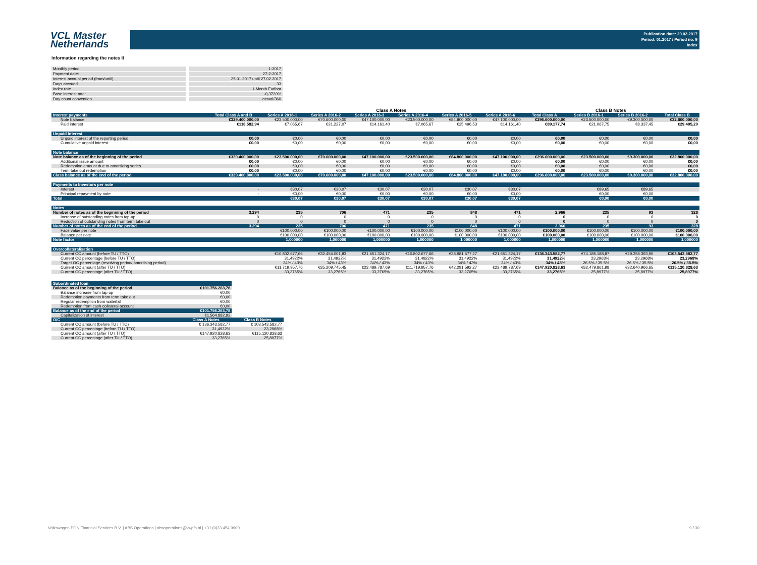VCL Master
Netherlands
Publication date: 20.02.2017
Period: 01.2017 / Period no. 9
Index
Information regarding the notes II
| Monthly period: | 1-2017 |
| Payment date: | 27-2-2017 |
| Interest accrual period (from/until) | 25.01.2017 until 27.02.2017 |
| Days accrued | 33 |
| Index rate | 1-Month Euribor |
| Base interest rate: | -0,3720% |
| Day count convention | actual/360 |
| | | Class A Notes | | | | | | | Class B Notes | | |
| Interest payments | Total Class A and B | Series A 2016-1 | Series A 2016-2 | Series A 2016-3 | Series A 2016-4 | Series A 2016-5 | Series A 2016-6 | Total Class A | Series B 2016-1 | Series B 2016-2 | Total Class B |
| Note balance | €329.400.000,00 | €23.500.000,00 | €70.600.000,00 | €47.100.000,00 | €23.500.000,00 | €84.800.000,00 | €47.100.000,00 | €296.600.000,00 | €23.500.000,00 | €9.300.000,00 | €32.800.000,00 |
| Paid interest | €118.582,94 | €7.065,67 | €21.227,07 | €14.161,40 | €7.065,67 | €25.496,53 | €14.161,40 | €89.177,74 | €21.067,75 | €8.337,45 | €29.405,20 |
| Unpaid Interest | | | | | | | | | | | |
| Unpaid interest of the reporting period | €0,00 | €0,00 | €0,00 | €0,00 | €0,00 | €0,00 | €0,00 | €0,00 | €0,00 | €0,00 | €0,00 |
| Cumulative unpaid interest | €0,00 | €0,00 | €0,00 | €0,00 | €0,00 | €0,00 | €0,00 | €0,00 | €0,00 | €0,00 | €0,00 |
| Note balance | | | | | | | | | | | |
| Note balance as of the beginning of the period | €329.400.000,00 | €23.500.000,00 | €70.600.000,00 | €47.100.000,00 | €23.500.000,00 | €84.800.000,00 | €47.100.000,00 | €296.600.000,00 | €23.500.000,00 | €9.300.000,00 | €32.800.000,00 |
| Additional issue amount | €0,00 | €0,00 | €0,00 | €0,00 | €0,00 | €0,00 | €0,00 | €0,00 | €0,00 | €0,00 | €0,00 |
| Redemption amount due to amortizing series | €0,00 | €0,00 | €0,00 | €0,00 | €0,00 | €0,00 | €0,00 | €0,00 | €0,00 | €0,00 | €0,00 |
| Term take out redemption | €0,00 | €0,00 | €0,00 | €0,00 | €0,00 | €0,00 | €0,00 | €0,00 | €0,00 | €0,00 | €0,00 |
| Class balance as of the end of the period | €329.400.000,00 | €23.500.000,00 | €70.600.000,00 | €47.100.000,00 | €23.500.000,00 | €84.800.000,00 | €47.100.000,00 | €296.600.000,00 | €23.500.000,00 | €9.300.000,00 | €32.800.000,00 |
| Payments to Investors per note | | | | | | | | | | | |
| Interest | - | €30,07 | €30,07 | €30,07 | €30,07 | €30,07 | €30,07 | | €89,65 | €89,65 | |
| Principal repayment by note | - | €0,00 | €0,00 | €0,00 | €0,00 | €0,00 | €0,00 | | €0,00 | €0,00 | |
| Total | | €30,07 | €30,07 | €30,07 | €30,07 | €30,07 | €30,07 | | €0,00 | €0,00 | |
| Notes | | | | | | | | | | | |
| Number of notes as of the beginning of the period | 3.294 | 235 | 706 | 471 | 235 | 848 | 471 | 2.966 | 235 | 93 | 328 |
| Increase of outstanding notes from tap-up | 0 | 0 | 0 | 0 | 0 | 0 | 0 | 0 | 0 | 0 | 0 |
| Reduction of outstanding notes from term take out | 0 | 0 | 0 | 0 | 0 | 0 | 0 | 0 | 0 | 0 | 0 |
| Number of notes as of the end of the period | 3.294 | 235 | 706 | 471 | 235 | 848 | 471 | 2.966 | 235 | 93 | 328 |
| Face value per note | | €100.000,00 | €100.000,00 | €100.000,00 | €100.000,00 | €100.000,00 | €100.000,00 | €100.000,00 | €100.000,00 | €100.000,00 | €100.000,00 |
| Balance per note | | €100.000,00 | €100.000,00 | €100.000,00 | €100.000,00 | €100.000,00 | €100.000,00 | €100.000,00 | €100.000,00 | €100.000,00 | €100.000,00 |
| Note factor | | 1,000000 | 1,000000 | 1,000000 | 1,000000 | 1,000000 | 1,000000 | 1,000000 | 1,000000 | 1,000000 | 1,000000 |
| Overcollateralisation | | | | | | | | | | | |
| Current OC amount (before TU / TTO) | | €10.802.677,66 | €32.454.001,83 | €21.651.324,17 | €10.802.677,66 | €38.981.577,27 | €21.651.324,17 | €136.343.582,77 | €74.185.188,87 | €29.358.393,90 | €103.543.582,77 |
| Current OC percentage (before TU / TTO) | | 31,4922% | 31,4922% | 31,4922% | 31,4922% | 31,4922% | 31,4922% | 31,4922% | 23,2968% | 23,2968% | 23,2968% |
| Target OC percentage (revolving period/ amortising period) | | 34% / 43% | 34% / 43% | 34% / 43% | 34% / 43% | 34% / 43% | 34% / 43% | 34% / 43% | 26.5% / 35.5% | 26.5% / 35.5% | 26.5% / 35.5% |
| Current OC amount (after TU / TTO) | | €11.719.957,76 | €35.209.745,45 | €23.489.787,69 | €11.719.957,76 | €42.291.592,27 | €23.489.787,69 | €147.920.828,63 | €82.479.861,98 | €32.640.966,65 | €115.120.828,63 |
| Current OC percentage (after TU / TTO) | | 33,2765% | 33,2765% | 33,2765% | 33,2765% | 33,2765% | 33,2765% | 33,2765% | 25,8977% | 25,8977% | 25,8977% |
| Subordinated loan | | |
| Balance as of the beginning of the period | €101.756.263,78 | |
| Balance increase from tap up | €0,00 | |
| Redemption payments from term take out | €0,00 | |
| Regular redemption from waterfall | €0,00 | |
| Redemption from cash collateral account | €0,00 | |
| Balance as of the end of the period | €101.756.263,78 | |
| Capitalization of interest | €1.564.882,92 | |
| O/C | Class A Notes | Class B Notes |
| Current OC amount (before TU / TTO) | € 136.343.582,77 | € 103.543.582,77 |
| Current OC percentage (before TU / TTO) | 31,4922% | 23,2968% |
| Current OC amount (after TU / TTO) | €147.920.828,63 | €115.120.828,63 |
| Current OC percentage (after TU / TTO) | 33,2765% | 25,8977% |
Volkswagen PON Financial Services B.V. | ABS Operations | absoperations@vwpfs.nl | +31 (0)33 454 9900
9 / 30